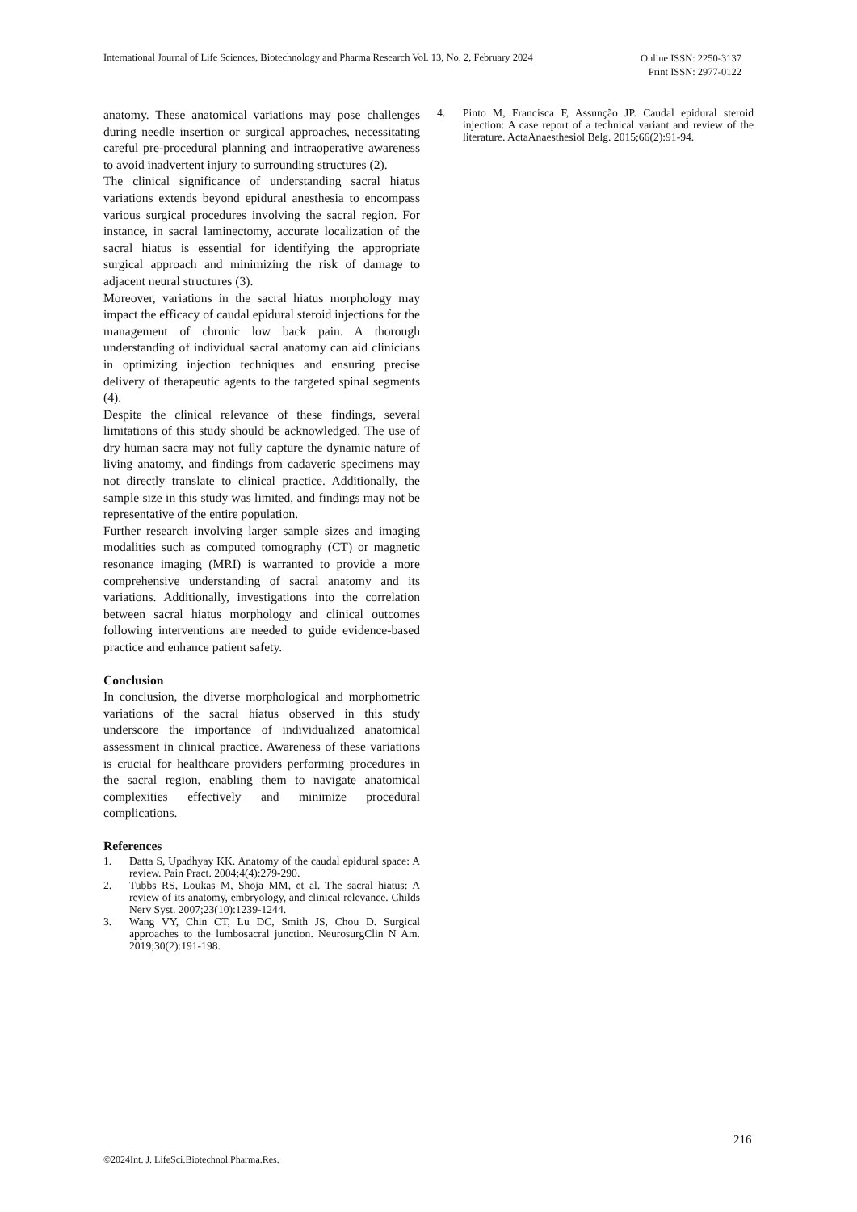International Journal of Life Sciences, Biotechnology and Pharma Research Vol. 13, No. 2, February 2024
Online ISSN: 2250-3137
Print ISSN: 2977-0122
anatomy. These anatomical variations may pose challenges during needle insertion or surgical approaches, necessitating careful pre-procedural planning and intraoperative awareness to avoid inadvertent injury to surrounding structures (2).
The clinical significance of understanding sacral hiatus variations extends beyond epidural anesthesia to encompass various surgical procedures involving the sacral region. For instance, in sacral laminectomy, accurate localization of the sacral hiatus is essential for identifying the appropriate surgical approach and minimizing the risk of damage to adjacent neural structures (3).
Moreover, variations in the sacral hiatus morphology may impact the efficacy of caudal epidural steroid injections for the management of chronic low back pain. A thorough understanding of individual sacral anatomy can aid clinicians in optimizing injection techniques and ensuring precise delivery of therapeutic agents to the targeted spinal segments (4).
Despite the clinical relevance of these findings, several limitations of this study should be acknowledged. The use of dry human sacra may not fully capture the dynamic nature of living anatomy, and findings from cadaveric specimens may not directly translate to clinical practice. Additionally, the sample size in this study was limited, and findings may not be representative of the entire population.
Further research involving larger sample sizes and imaging modalities such as computed tomography (CT) or magnetic resonance imaging (MRI) is warranted to provide a more comprehensive understanding of sacral anatomy and its variations. Additionally, investigations into the correlation between sacral hiatus morphology and clinical outcomes following interventions are needed to guide evidence-based practice and enhance patient safety.
Conclusion
In conclusion, the diverse morphological and morphometric variations of the sacral hiatus observed in this study underscore the importance of individualized anatomical assessment in clinical practice. Awareness of these variations is crucial for healthcare providers performing procedures in the sacral region, enabling them to navigate anatomical complexities effectively and minimize procedural complications.
References
1. Datta S, Upadhyay KK. Anatomy of the caudal epidural space: A review. Pain Pract. 2004;4(4):279-290.
2. Tubbs RS, Loukas M, Shoja MM, et al. The sacral hiatus: A review of its anatomy, embryology, and clinical relevance. Childs Nerv Syst. 2007;23(10):1239-1244.
3. Wang VY, Chin CT, Lu DC, Smith JS, Chou D. Surgical approaches to the lumbosacral junction. NeurosurgClin N Am. 2019;30(2):191-198.
4. Pinto M, Francisca F, Assunção JP. Caudal epidural steroid injection: A case report of a technical variant and review of the literature. ActaAnaesthesiol Belg. 2015;66(2):91-94.
216
©2024Int. J. LifeSci.Biotechnol.Pharma.Res.